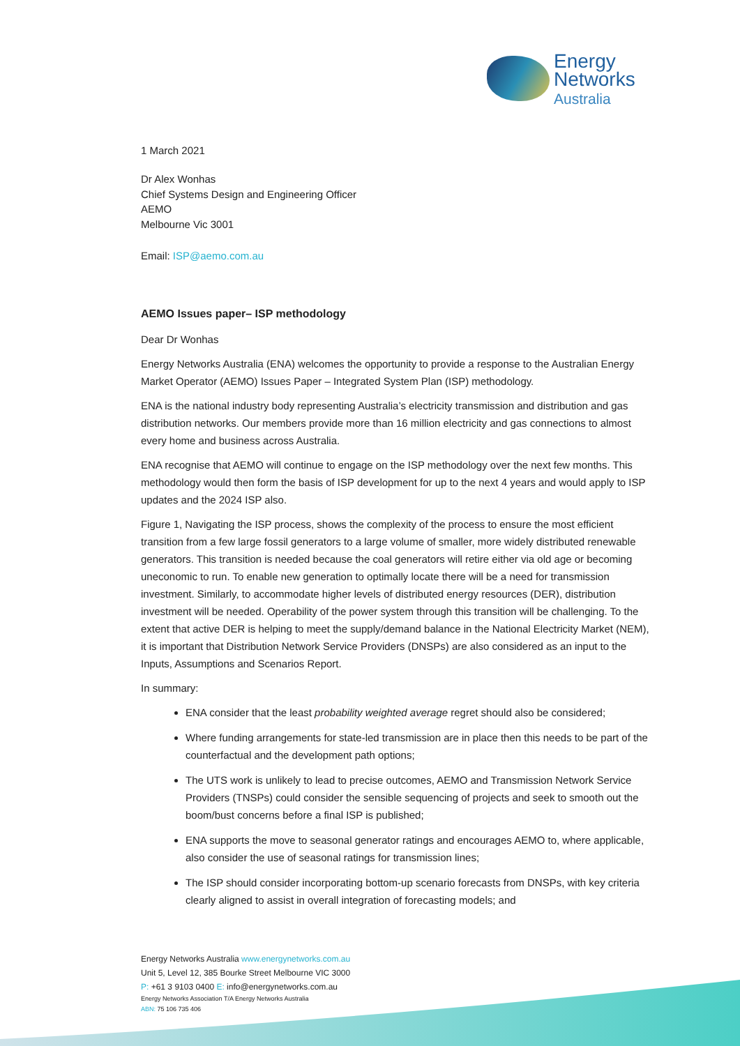Energy
Networks
Australia
1 March 2021
Dr Alex Wonhas
Chief Systems Design and Engineering Officer
AEMO
Melbourne Vic 3001
Email: ISP@aemo.com.au
AEMO Issues paper– ISP methodology
Dear Dr Wonhas
Energy Networks Australia (ENA) welcomes the opportunity to provide a response to the Australian Energy Market Operator (AEMO) Issues Paper – Integrated System Plan (ISP) methodology.
ENA is the national industry body representing Australia’s electricity transmission and distribution and gas distribution networks. Our members provide more than 16 million electricity and gas connections to almost every home and business across Australia.
ENA recognise that AEMO will continue to engage on the ISP methodology over the next few months. This methodology would then form the basis of ISP development for up to the next 4 years and would apply to ISP updates and the 2024 ISP also.
Figure 1, Navigating the ISP process, shows the complexity of the process to ensure the most efficient transition from a few large fossil generators to a large volume of smaller, more widely distributed renewable generators. This transition is needed because the coal generators will retire either via old age or becoming uneconomic to run. To enable new generation to optimally locate there will be a need for transmission investment. Similarly, to accommodate higher levels of distributed energy resources (DER), distribution investment will be needed. Operability of the power system through this transition will be challenging. To the extent that active DER is helping to meet the supply/demand balance in the National Electricity Market (NEM), it is important that Distribution Network Service Providers (DNSPs) are also considered as an input to the Inputs, Assumptions and Scenarios Report.
In summary:
ENA consider that the least probability weighted average regret should also be considered;
Where funding arrangements for state-led transmission are in place then this needs to be part of the counterfactual and the development path options;
The UTS work is unlikely to lead to precise outcomes, AEMO and Transmission Network Service Providers (TNSPs) could consider the sensible sequencing of projects and seek to smooth out the boom/bust concerns before a final ISP is published;
ENA supports the move to seasonal generator ratings and encourages AEMO to, where applicable, also consider the use of seasonal ratings for transmission lines;
The ISP should consider incorporating bottom-up scenario forecasts from DNSPs, with key criteria clearly aligned to assist in overall integration of forecasting models; and
Energy Networks Australia www.energynetworks.com.au
Unit 5, Level 12, 385 Bourke Street Melbourne VIC 3000
P: +61 3 9103 0400 E: info@energynetworks.com.au
Energy Networks Association T/A Energy Networks Australia
ABN: 75 106 735 406